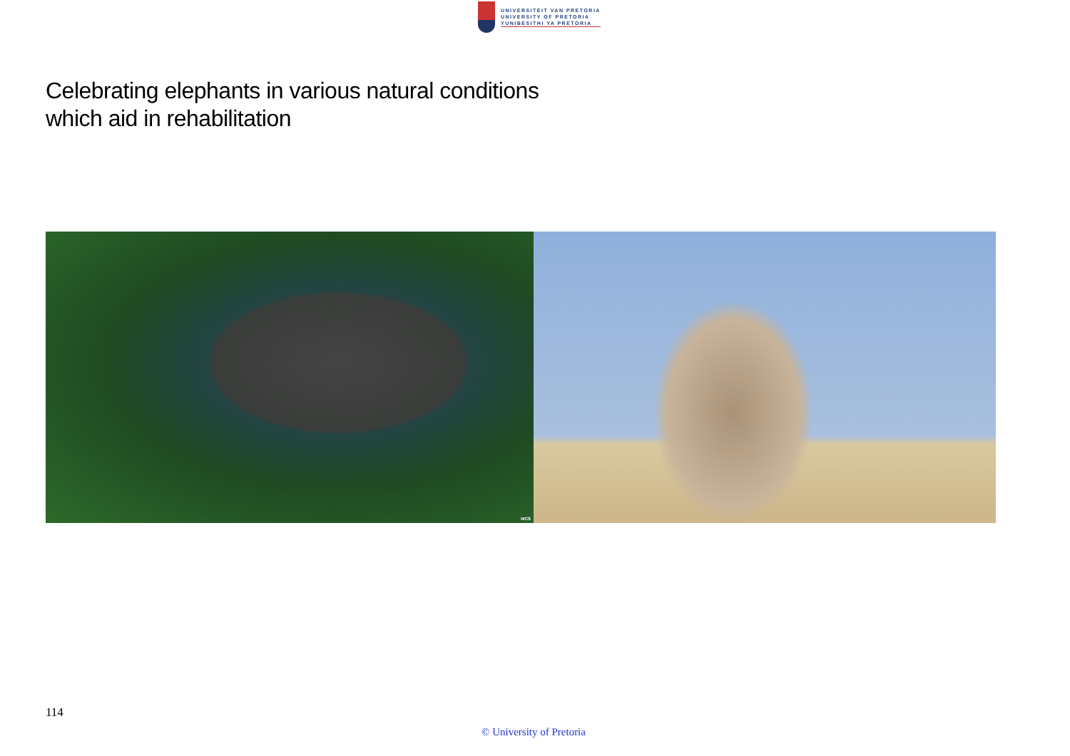UNIVERSITEIT VAN PRETORIA
UNIVERSITY OF PRETORIA
YUNIBESITHI YA PRETORIA
Celebrating elephants in various natural conditions
which aid in rehabilitation
WCS
114
© University of Pretoria